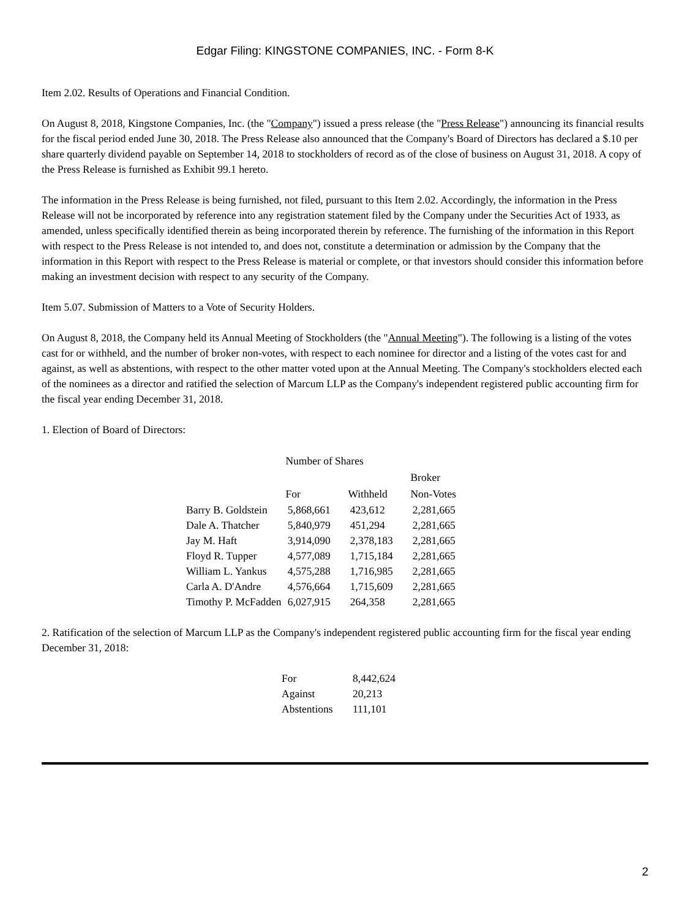Edgar Filing: KINGSTONE COMPANIES, INC. - Form 8-K
Item 2.02. Results of Operations and Financial Condition.
On August 8, 2018, Kingstone Companies, Inc. (the "Company") issued a press release (the "Press Release") announcing its financial results for the fiscal period ended June 30, 2018. The Press Release also announced that the Company's Board of Directors has declared a $.10 per share quarterly dividend payable on September 14, 2018 to stockholders of record as of the close of business on August 31, 2018. A copy of the Press Release is furnished as Exhibit 99.1 hereto.
The information in the Press Release is being furnished, not filed, pursuant to this Item 2.02. Accordingly, the information in the Press Release will not be incorporated by reference into any registration statement filed by the Company under the Securities Act of 1933, as amended, unless specifically identified therein as being incorporated therein by reference. The furnishing of the information in this Report with respect to the Press Release is not intended to, and does not, constitute a determination or admission by the Company that the information in this Report with respect to the Press Release is material or complete, or that investors should consider this information before making an investment decision with respect to any security of the Company.
Item 5.07. Submission of Matters to a Vote of Security Holders.
On August 8, 2018, the Company held its Annual Meeting of Stockholders (the "Annual Meeting"). The following is a listing of the votes cast for or withheld, and the number of broker non-votes, with respect to each nominee for director and a listing of the votes cast for and against, as well as abstentions, with respect to the other matter voted upon at the Annual Meeting. The Company's stockholders elected each of the nominees as a director and ratified the selection of Marcum LLP as the Company's independent registered public accounting firm for the fiscal year ending December 31, 2018.
1. Election of Board of Directors:
| | Number of Shares | | |
| | | | Broker |
| | For | Withheld | Non-Votes |
| Barry B. Goldstein | 5,868,661 | 423,612 | 2,281,665 |
| Dale A. Thatcher | 5,840,979 | 451,294 | 2,281,665 |
| Jay M. Haft | 3,914,090 | 2,378,183 | 2,281,665 |
| Floyd R. Tupper | 4,577,089 | 1,715,184 | 2,281,665 |
| William L. Yankus | 4,575,288 | 1,716,985 | 2,281,665 |
| Carla A. D'Andre | 4,576,664 | 1,715,609 | 2,281,665 |
| Timothy P. McFadden | 6,027,915 | 264,358 | 2,281,665 |
2. Ratification of the selection of Marcum LLP as the Company's independent registered public accounting firm for the fiscal year ending December 31, 2018:
| For | 8,442,624 |
| Against | 20,213 |
| Abstentions | 111,101 |
2